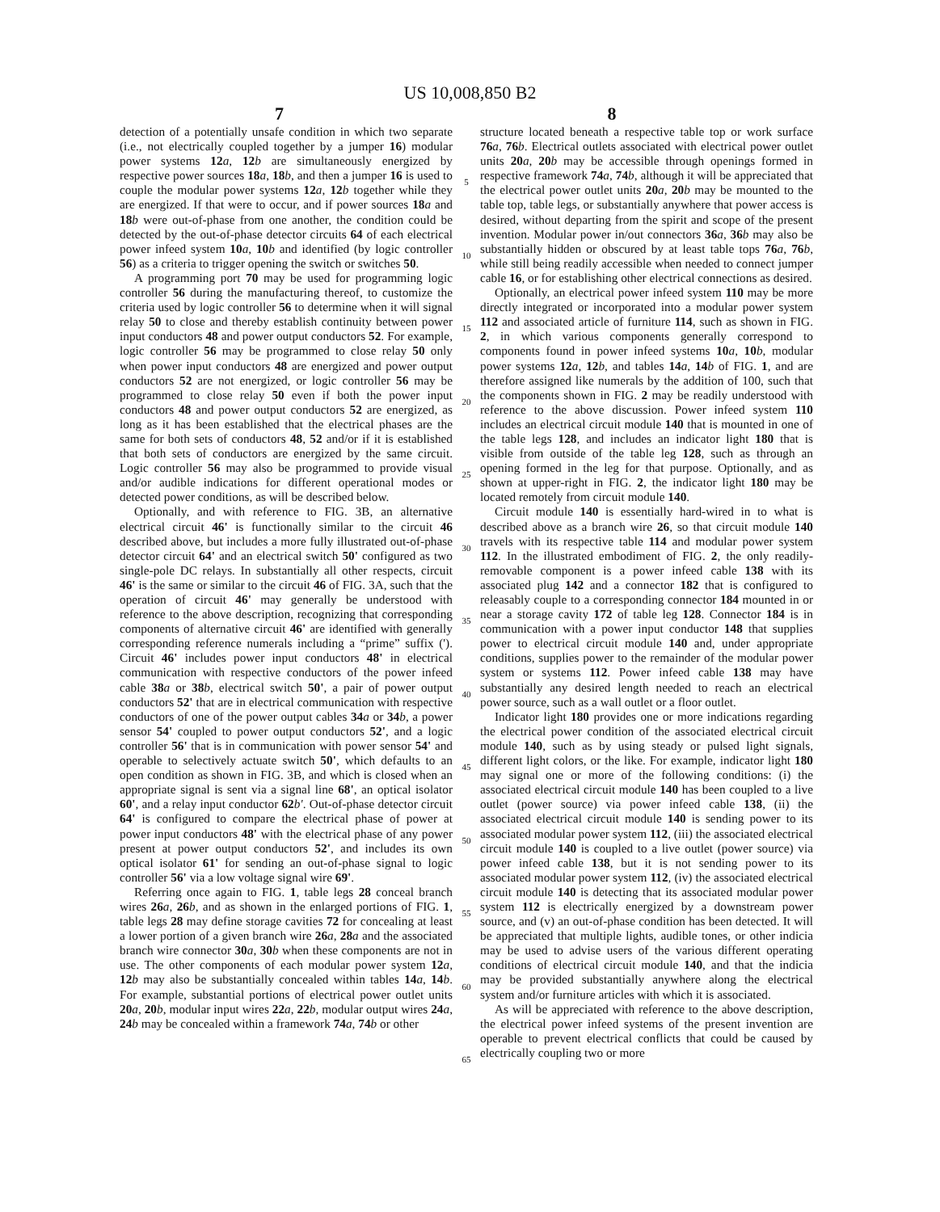US 10,008,850 B2
7 8
detection of a potentially unsafe condition in which two separate (i.e., not electrically coupled together by a jumper 16) modular power systems 12 a, 12 b are simultaneously energized by respective power sources 18 a, 18 b, and then a jumper 16 is used to couple the modular power systems 12 a, 12 b together while they are energized. If that were to occur, and if power sources 18 a and 18 b were out-of-phase from one another, the condition could be detected by the out-of-phase detector circuits 64 of each electrical power infeed system 10 a, 10 b and identified (by logic controller 56) as a criteria to trigger opening the switch or switches 50.
A programming port 70 may be used for programming logic controller 56 during the manufacturing thereof, to customize the criteria used by logic controller 56 to determine when it will signal relay 50 to close and thereby establish continuity between power input conductors 48 and power output conductors 52. For example, logic controller 56 may be programmed to close relay 50 only when power input conductors 48 are energized and power output conductors 52 are not energized, or logic controller 56 may be programmed to close relay 50 even if both the power input conductors 48 and power output conductors 52 are energized, as long as it has been established that the electrical phases are the same for both sets of conductors 48, 52 and/or if it is established that both sets of conductors are energized by the same circuit. Logic controller 56 may also be programmed to provide visual and/or audible indications for different operational modes or detected power conditions, as will be described below.
Optionally, and with reference to FIG. 3B, an alternative electrical circuit 46' is functionally similar to the circuit 46 described above, but includes a more fully illustrated out-of-phase detector circuit 64' and an electrical switch 50' configured as two single-pole DC relays. In substantially all other respects, circuit 46' is the same or similar to the circuit 46 of FIG. 3A, such that the operation of circuit 46' may generally be understood with reference to the above description, recognizing that corresponding components of alternative circuit 46' are identified with generally corresponding reference numerals including a “prime” suffix ('). Circuit 46' includes power input conductors 48' in electrical communication with respective conductors of the power infeed cable 38 a or 38 b, electrical switch 50', a pair of power output conductors 52' that are in electrical communication with respective conductors of one of the power output cables 34 a or 34 b, a power sensor 54' coupled to power output conductors 52', and a logic controller 56' that is in communication with power sensor 54' and operable to selectively actuate switch 50', which defaults to an open condition as shown in FIG. 3B, and which is closed when an appropriate signal is sent via a signal line 68', an optical isolator 60', and a relay input conductor 62 b'. Out-of-phase detector circuit 64' is configured to compare the electrical phase of power at power input conductors 48' with the electrical phase of any power present at power output conductors 52', and includes its own optical isolator 61' for sending an out-of-phase signal to logic controller 56' via a low voltage signal wire 69'.
Referring once again to FIG. 1, table legs 28 conceal branch wires 26 a, 26 b, and as shown in the enlarged portions of FIG. 1, table legs 28 may define storage cavities 72 for concealing at least a lower portion of a given branch wire 26 a, 28 a and the associated branch wire connector 30 a, 30 b when these components are not in use. The other components of each modular power system 12 a, 12 b may also be substantially concealed within tables 14 a, 14 b. For example, substantial portions of electrical power outlet units 20 a, 20 b, modular input wires 22 a, 22 b, modular output wires 24 a, 24 b may be concealed within a framework 74 a, 74 b or other
5
10
15
20
25
30
35
40
45
50
55
60
65
structure located beneath a respective table top or work surface 76 a, 76 b. Electrical outlets associated with electrical power outlet units 20 a, 20 b may be accessible through openings formed in respective framework 74 a, 74 b, although it will be appreciated that the electrical power outlet units 20 a, 20 b may be mounted to the table top, table legs, or substantially anywhere that power access is desired, without departing from the spirit and scope of the present invention. Modular power in/out connectors 36 a, 36 b may also be substantially hidden or obscured by at least table tops 76 a, 76 b, while still being readily accessible when needed to connect jumper cable 16, or for establishing other electrical connections as desired.
Optionally, an electrical power infeed system 110 may be more directly integrated or incorporated into a modular power system 112 and associated article of furniture 114, such as shown in FIG. 2, in which various components generally correspond to components found in power infeed systems 10 a, 10 b, modular power systems 12 a, 12 b, and tables 14 a, 14 b of FIG. 1, and are therefore assigned like numerals by the addition of 100, such that the components shown in FIG. 2 may be readily understood with reference to the above discussion. Power infeed system 110 includes an electrical circuit module 140 that is mounted in one of the table legs 128, and includes an indicator light 180 that is visible from outside of the table leg 128, such as through an opening formed in the leg for that purpose. Optionally, and as shown at upper-right in FIG. 2, the indicator light 180 may be located remotely from circuit module 140.
Circuit module 140 is essentially hard-wired in to what is described above as a branch wire 26, so that circuit module 140 travels with its respective table 114 and modular power system 112. In the illustrated embodiment of FIG. 2, the only readily-removable component is a power infeed cable 138 with its associated plug 142 and a connector 182 that is configured to releasably couple to a corresponding connector 184 mounted in or near a storage cavity 172 of table leg 128. Connector 184 is in communication with a power input conductor 148 that supplies power to electrical circuit module 140 and, under appropriate conditions, supplies power to the remainder of the modular power system or systems 112. Power infeed cable 138 may have substantially any desired length needed to reach an electrical power source, such as a wall outlet or a floor outlet.
Indicator light 180 provides one or more indications regarding the electrical power condition of the associated electrical circuit module 140, such as by using steady or pulsed light signals, different light colors, or the like. For example, indicator light 180 may signal one or more of the following conditions: (i) the associated electrical circuit module 140 has been coupled to a live outlet (power source) via power infeed cable 138, (ii) the associated electrical circuit module 140 is sending power to its associated modular power system 112, (iii) the associated electrical circuit module 140 is coupled to a live outlet (power source) via power infeed cable 138, but it is not sending power to its associated modular power system 112, (iv) the associated electrical circuit module 140 is detecting that its associated modular power system 112 is electrically energized by a downstream power source, and (v) an out-of-phase condition has been detected. It will be appreciated that multiple lights, audible tones, or other indicia may be used to advise users of the various different operating conditions of electrical circuit module 140, and that the indicia may be provided substantially anywhere along the electrical system and/or furniture articles with which it is associated.
As will be appreciated with reference to the above description, the electrical power infeed systems of the present invention are operable to prevent electrical conflicts that could be caused by electrically coupling two or more